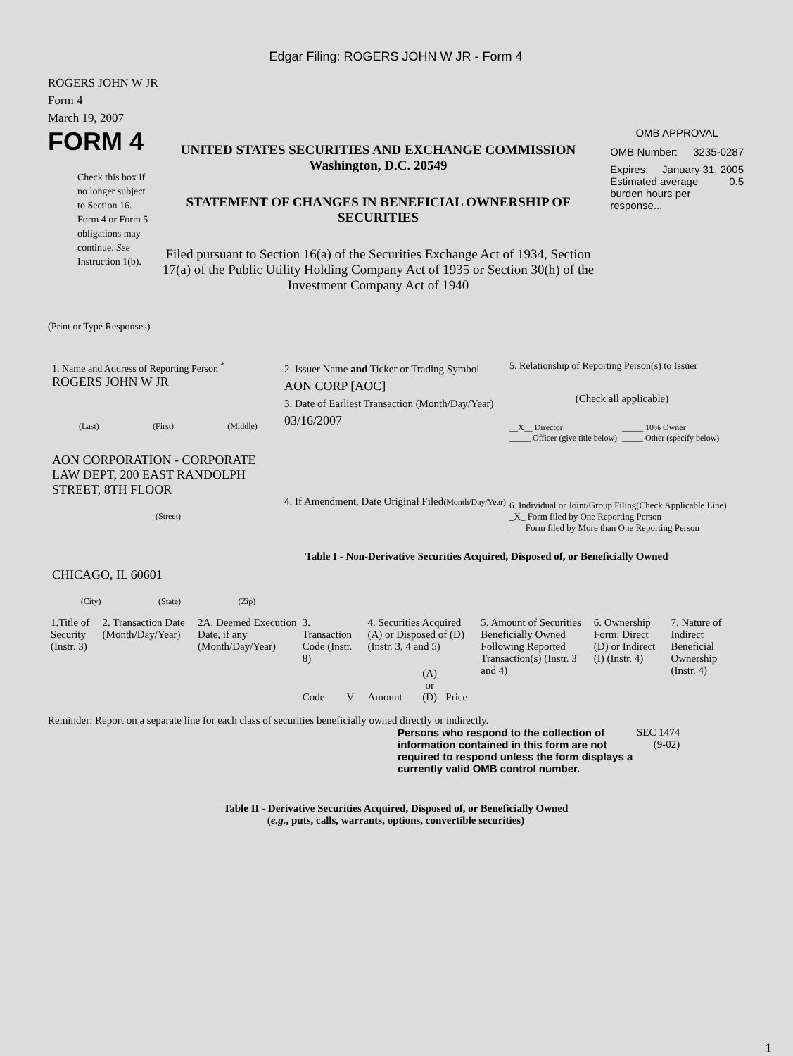Edgar Filing: ROGERS JOHN W JR - Form 4
ROGERS JOHN W JR
Form 4
March 19, 2007
FORM 4
Check this box if no longer subject to Section 16. Form 4 or Form 5 obligations may continue. See Instruction 1(b).
UNITED STATES SECURITIES AND EXCHANGE COMMISSION
Washington, D.C. 20549
STATEMENT OF CHANGES IN BENEFICIAL OWNERSHIP OF SECURITIES
Filed pursuant to Section 16(a) of the Securities Exchange Act of 1934, Section 17(a) of the Public Utility Holding Company Act of 1935 or Section 30(h) of the Investment Company Act of 1940
OMB APPROVAL
OMB Number: 3235-0287
Expires: January 31, 2005
Estimated average burden hours per response... 0.5
(Print or Type Responses)
1. Name and Address of Reporting Person <sup>*</sup>
ROGERS JOHN W JR
(Last) (First) (Middle)
AON CORPORATION - CORPORATE LAW DEPT, 200 EAST RANDOLPH STREET, 8TH FLOOR
(Street)
CHICAGO, IL 60601
(City) (State) (Zip)
2. Issuer Name and Ticker or Trading Symbol
AON CORP [AOC]
3. Date of Earliest Transaction (Month/Day/Year)
03/16/2007
4. If Amendment, Date Original Filed(Month/Day/Year)
5. Relationship of Reporting Person(s) to Issuer
(Check all applicable)
__X__ Director
_____ Officer (give title below)
_____ 10% Owner
_____ Other (specify below)
6. Individual or Joint/Group Filing(Check Applicable Line)
_X_ Form filed by One Reporting Person
___ Form filed by More than One Reporting Person
Table I - Non-Derivative Securities Acquired, Disposed of, or Beneficially Owned
| 1.Title of Security (Instr. 3) | 2. Transaction Date (Month/Day/Year) | 2A. Deemed Execution Date, if any (Month/Day/Year) | 3. Transaction Code (Instr. 8) | | 4. Securities Acquired (A) or Disposed of (D) (Instr. 3, 4 and 5) | | | 5. Amount of Securities Beneficially Owned Following Reported Transaction(s) (Instr. 3 and 4) | 6. Ownership Form: Direct (D) or Indirect (I) (Instr. 4) | 7. Nature of Indirect Beneficial Ownership (Instr. 4) |
| --- | --- | --- | --- | --- | --- | --- | --- | --- | --- | --- |
| | | | Code | V | Amount | (A) or (D) | Price | | | |
Reminder: Report on a separate line for each class of securities beneficially owned directly or indirectly.
Persons who respond to the collection of information contained in this form are not required to respond unless the form displays a currently valid OMB control number.
SEC 1474
(9-02)
Table II - Derivative Securities Acquired, Disposed of, or Beneficially Owned
(e.g., puts, calls, warrants, options, convertible securities)
1